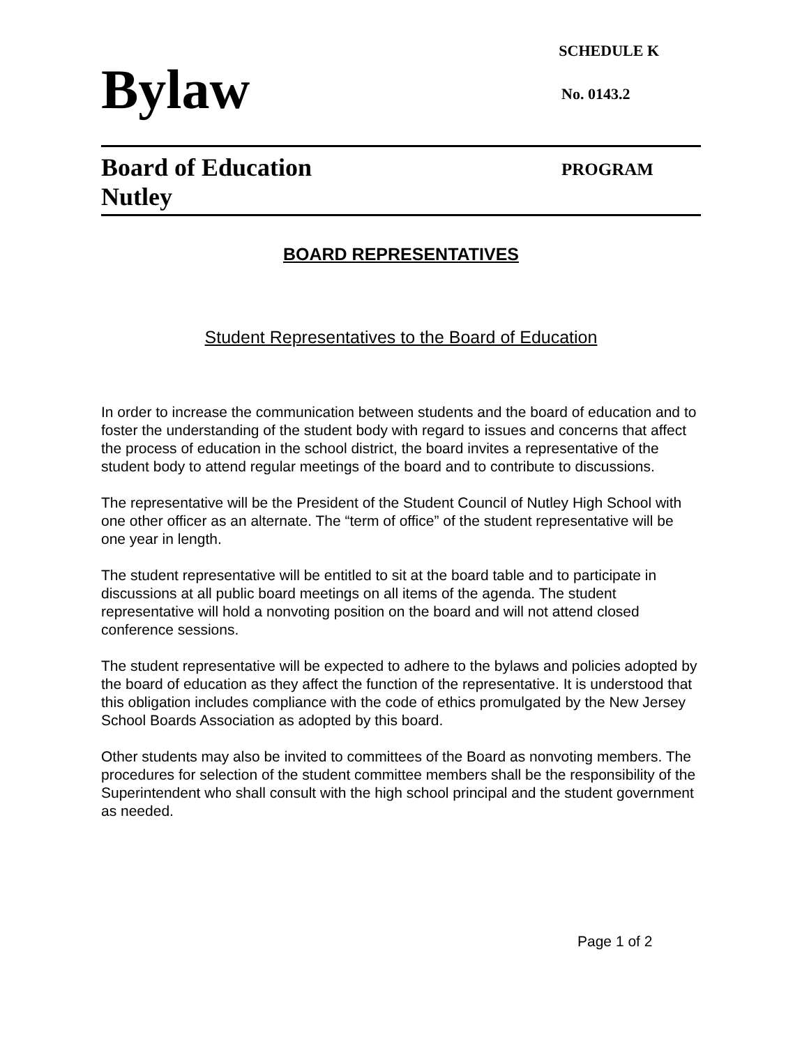SCHEDULE K
Bylaw
No. 0143.2
Board of Education
Nutley
PROGRAM
BOARD REPRESENTATIVES
Student Representatives to the Board of Education
In order to increase the communication between students and the board of education and to foster the understanding of the student body with regard to issues and concerns that affect the process of education in the school district, the board invites a representative of the student body to attend regular meetings of the board and to contribute to discussions.
The representative will be the President of the Student Council of Nutley High School with one other officer as an alternate. The “term of office” of the student representative will be one year in length.
The student representative will be entitled to sit at the board table and to participate in discussions at all public board meetings on all items of the agenda. The student representative will hold a nonvoting position on the board and will not attend closed conference sessions.
The student representative will be expected to adhere to the bylaws and policies adopted by the board of education as they affect the function of the representative. It is understood that this obligation includes compliance with the code of ethics promulgated by the New Jersey School Boards Association as adopted by this board.
Other students may also be invited to committees of the Board as nonvoting members. The procedures for selection of the student committee members shall be the responsibility of the Superintendent who shall consult with the high school principal and the student government as needed.
Page 1 of 2